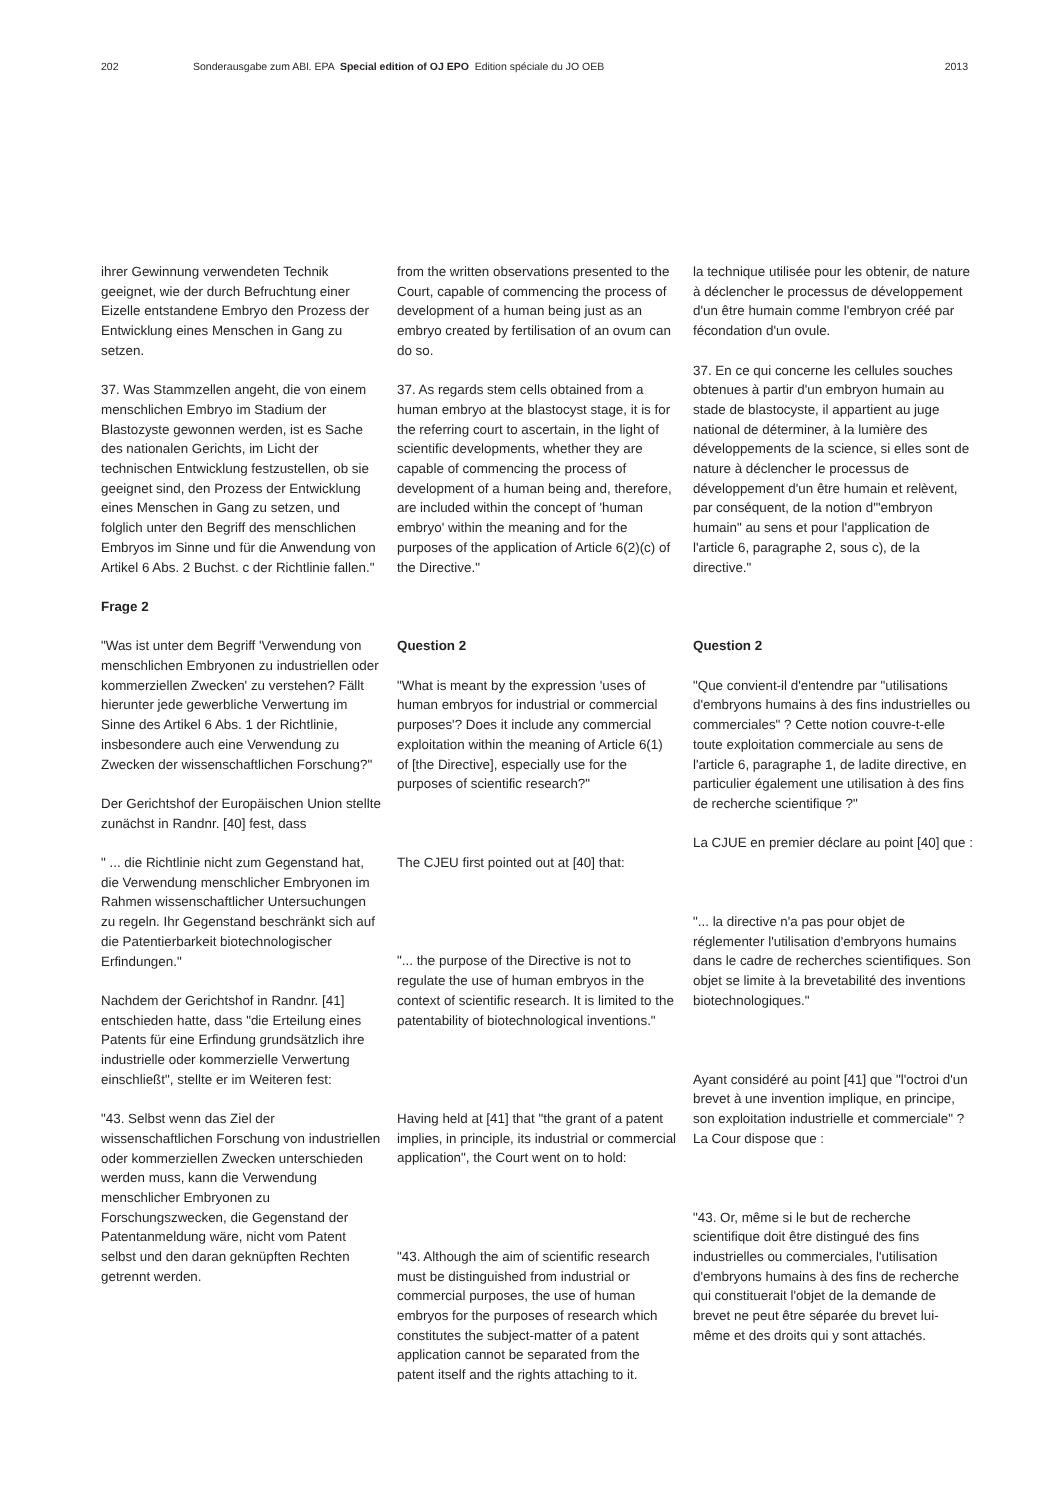202 Sonderausgabe zum ABl. EPA Special edition of OJ EPO Edition spéciale du JO OEB 2013
ihrer Gewinnung verwendeten Technik geeignet, wie der durch Befruchtung einer Eizelle entstandene Embryo den Prozess der Entwicklung eines Menschen in Gang zu setzen.
37. Was Stammzellen angeht, die von einem menschlichen Embryo im Stadium der Blastozyste gewonnen werden, ist es Sache des nationalen Gerichts, im Licht der technischen Entwicklung festzustellen, ob sie geeignet sind, den Prozess der Entwicklung eines Menschen in Gang zu setzen, und folglich unter den Begriff des menschlichen Embryos im Sinne und für die Anwendung von Artikel 6 Abs. 2 Buchst. c der Richtlinie fallen."
Frage 2
"Was ist unter dem Begriff 'Verwendung von menschlichen Embryonen zu industriellen oder kommerziellen Zwecken' zu verstehen? Fällt hierunter jede gewerbliche Verwertung im Sinne des Artikel 6 Abs. 1 der Richtlinie, insbesondere auch eine Verwendung zu Zwecken der wissenschaftlichen Forschung?"
Der Gerichtshof der Europäischen Union stellte zunächst in Randnr. [40] fest, dass
" ... die Richtlinie nicht zum Gegenstand hat, die Verwendung menschlicher Embryonen im Rahmen wissenschaftlicher Untersuchungen zu regeln. Ihr Gegenstand beschränkt sich auf die Patentierbarkeit biotechnologischer Erfindungen."
Nachdem der Gerichtshof in Randnr. [41] entschieden hatte, dass "die Erteilung eines Patents für eine Erfindung grundsätzlich ihre industrielle oder kommerzielle Verwertung einschließt", stellte er im Weiteren fest:
"43. Selbst wenn das Ziel der wissenschaftlichen Forschung von industriellen oder kommerziellen Zwecken unterschieden werden muss, kann die Verwendung menschlicher Embryonen zu Forschungszwecken, die Gegenstand der Patentanmeldung wäre, nicht vom Patent selbst und den daran geknüpften Rechten getrennt werden.
from the written observations presented to the Court, capable of commencing the process of development of a human being just as an embryo created by fertilisation of an ovum can do so.
37. As regards stem cells obtained from a human embryo at the blastocyst stage, it is for the referring court to ascertain, in the light of scientific developments, whether they are capable of commencing the process of development of a human being and, therefore, are included within the concept of 'human embryo' within the meaning and for the purposes of the application of Article 6(2)(c) of the Directive."
Question 2
"What is meant by the expression 'uses of human embryos for industrial or commercial purposes'? Does it include any commercial exploitation within the meaning of Article 6(1) of [the Directive], especially use for the purposes of scientific research?"
The CJEU first pointed out at [40] that:
"... the purpose of the Directive is not to regulate the use of human embryos in the context of scientific research. It is limited to the patentability of biotechnological inventions."
Having held at [41] that "the grant of a patent implies, in principle, its industrial or commercial application", the Court went on to hold:
"43. Although the aim of scientific research must be distinguished from industrial or commercial purposes, the use of human embryos for the purposes of research which constitutes the subject-matter of a patent application cannot be separated from the patent itself and the rights attaching to it.
la technique utilisée pour les obtenir, de nature à déclencher le processus de développement d'un être humain comme l'embryon créé par fécondation d'un ovule.
37. En ce qui concerne les cellules souches obtenues à partir d'un embryon humain au stade de blastocyste, il appartient au juge national de déterminer, à la lumière des développements de la science, si elles sont de nature à déclencher le processus de développement d'un être humain et relèvent, par conséquent, de la notion d'"embryon humain" au sens et pour l'application de l'article 6, paragraphe 2, sous c), de la directive."
Question 2
"Que convient-il d'entendre par "utilisations d'embryons humains à des fins industrielles ou commerciales" ? Cette notion couvre-t-elle toute exploitation commerciale au sens de l'article 6, paragraphe 1, de ladite directive, en particulier également une utilisation à des fins de recherche scientifique ?"
La CJUE en premier déclare au point [40] que :
"... la directive n'a pas pour objet de réglementer l'utilisation d'embryons humains dans le cadre de recherches scientifiques. Son objet se limite à la brevetabilité des inventions biotechnologiques."
Ayant considéré au point [41] que "l'octroi d'un brevet à une invention implique, en principe, son exploitation industrielle et commerciale" ? La Cour dispose que :
"43. Or, même si le but de recherche scientifique doit être distingué des fins industrielles ou commerciales, l'utilisation d'embryons humains à des fins de recherche qui constituerait l'objet de la demande de brevet ne peut être séparée du brevet lui-même et des droits qui y sont attachés.